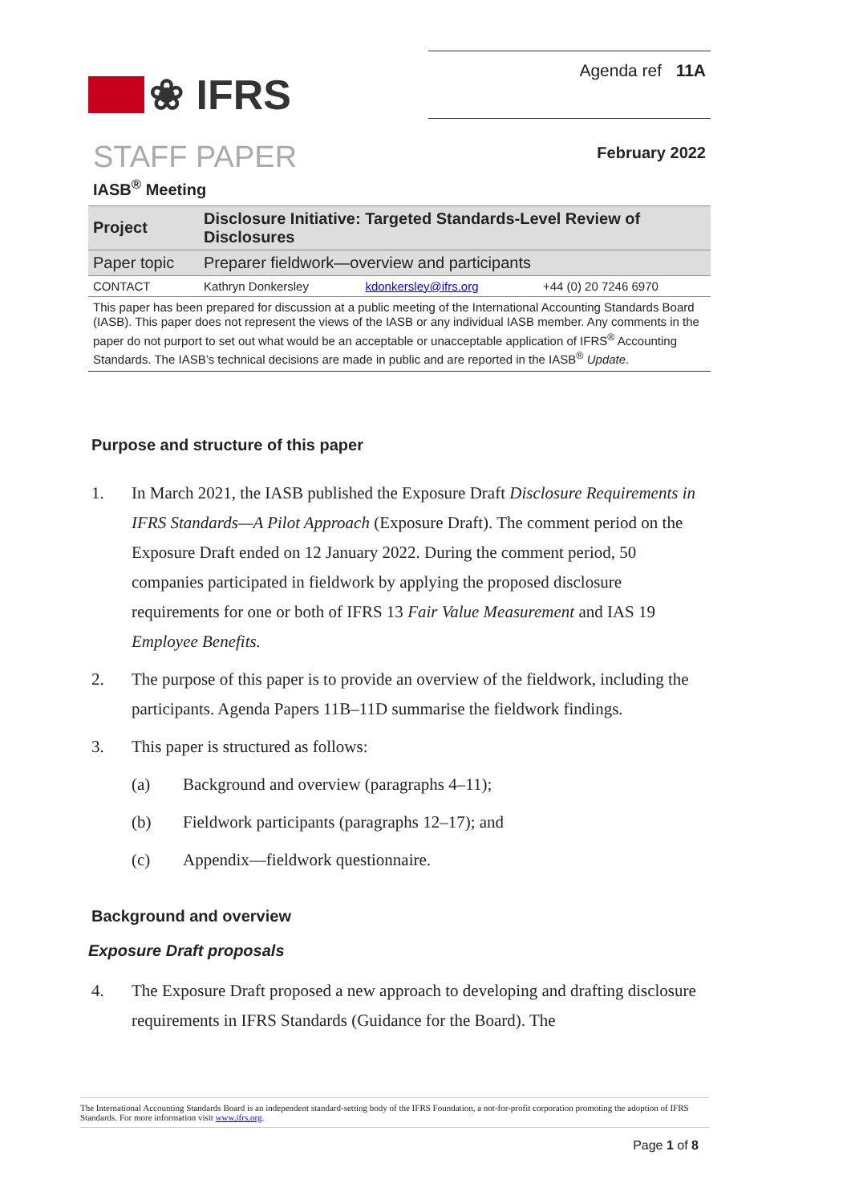❀ IFRS
Agenda ref 11A
STAFF PAPER
February 2022
IASB<sup>®</sup> Meeting
| Project | Disclosure Initiative: Targeted Standards-Level Review of Disclosures | | |
| Paper topic | Preparer fieldwork—overview and participants | | |
| CONTACT | Kathryn Donkersley | kdonkersley@ifrs.org | +44 (0) 20 7246 6970 |
This paper has been prepared for discussion at a public meeting of the International Accounting Standards Board (IASB). This paper does not represent the views of the IASB or any individual IASB member. Any comments in the paper do not purport to set out what would be an acceptable or unacceptable application of IFRS<sup>®</sup> Accounting Standards. The IASB’s technical decisions are made in public and are reported in the IASB<sup>®</sup> Update.
Purpose and structure of this paper
1. In March 2021, the IASB published the Exposure Draft Disclosure Requirements in IFRS Standards—A Pilot Approach (Exposure Draft). The comment period on the Exposure Draft ended on 12 January 2022. During the comment period, 50 companies participated in fieldwork by applying the proposed disclosure requirements for one or both of IFRS 13 Fair Value Measurement and IAS 19 Employee Benefits.
2. The purpose of this paper is to provide an overview of the fieldwork, including the participants. Agenda Papers 11B–11D summarise the fieldwork findings.
3. This paper is structured as follows:
(a) Background and overview (paragraphs 4–11);
(b) Fieldwork participants (paragraphs 12–17); and
(c) Appendix—fieldwork questionnaire.
Background and overview
Exposure Draft proposals
4. The Exposure Draft proposed a new approach to developing and drafting disclosure requirements in IFRS Standards (Guidance for the Board). The
The International Accounting Standards Board is an independent standard-setting body of the IFRS Foundation, a not-for-profit corporation promoting the adoption of IFRS Standards. For more information visit www.ifrs.org.
Page 1 of 8